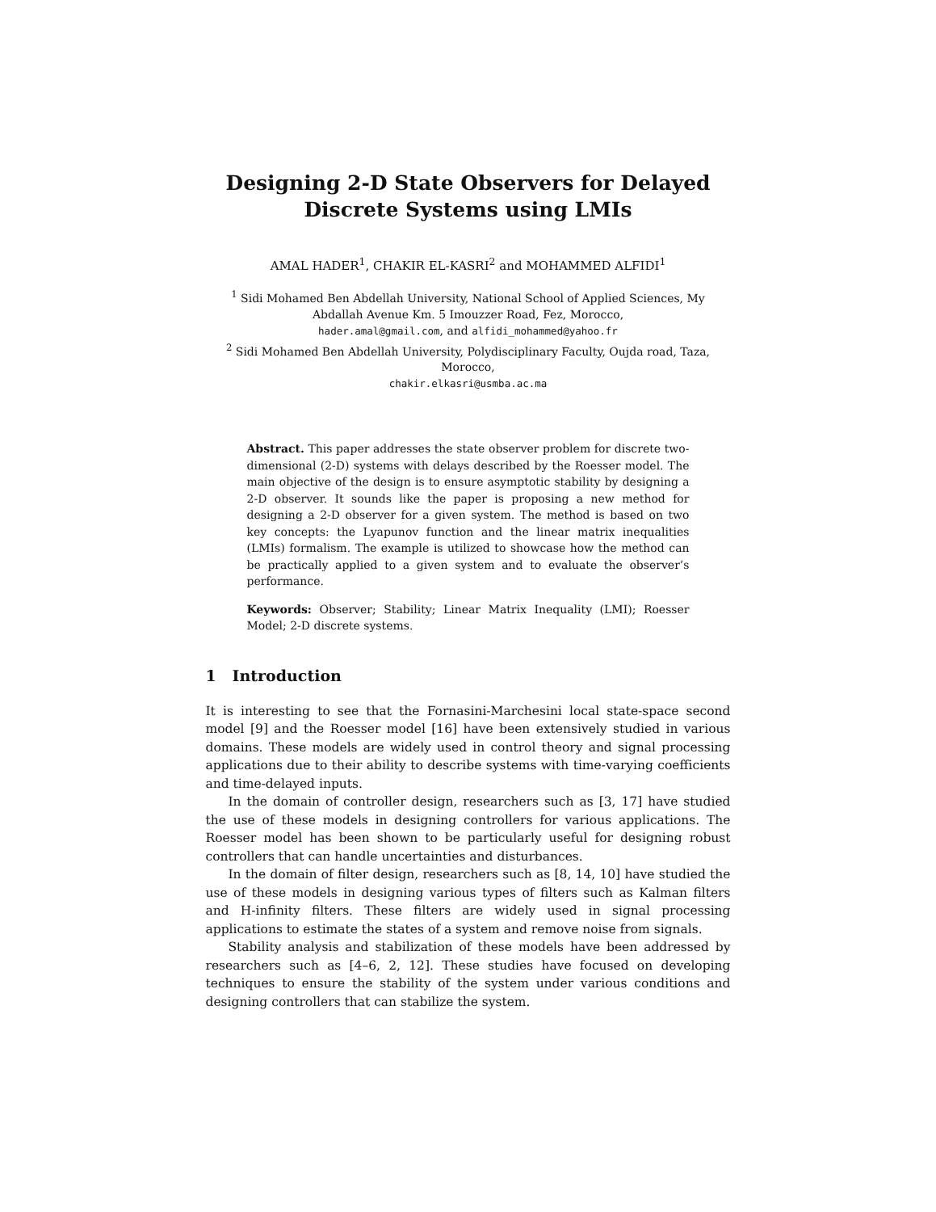Designing 2-D State Observers for Delayed
Discrete Systems using LMIs
AMAL HADER<sup>1</sup>, CHAKIR EL-KASRI<sup>2</sup> and MOHAMMED ALFIDI<sup>1</sup>
<sup>1</sup> Sidi Mohamed Ben Abdellah University, National School of Applied Sciences, My Abdallah Avenue Km. 5 Imouzzer Road, Fez, Morocco,
hader.amal@gmail.com, and alfidi_mohammed@yahoo.fr
<sup>2</sup> Sidi Mohamed Ben Abdellah University, Polydisciplinary Faculty, Oujda road, Taza, Morocco,
chakir.elkasri@usmba.ac.ma
Abstract. This paper addresses the state observer problem for discrete two-dimensional (2-D) systems with delays described by the Roesser model. The main objective of the design is to ensure asymptotic stability by designing a 2-D observer. It sounds like the paper is proposing a new method for designing a 2-D observer for a given system. The method is based on two key concepts: the Lyapunov function and the linear matrix inequalities (LMIs) formalism. The example is utilized to showcase how the method can be practically applied to a given system and to evaluate the observer’s performance.
Keywords: Observer; Stability; Linear Matrix Inequality (LMI); Roesser Model; 2-D discrete systems.
1 Introduction
It is interesting to see that the Fornasini-Marchesini local state-space second model [9] and the Roesser model [16] have been extensively studied in various domains. These models are widely used in control theory and signal processing applications due to their ability to describe systems with time-varying coefficients and time-delayed inputs.
In the domain of controller design, researchers such as [3, 17] have studied the use of these models in designing controllers for various applications. The Roesser model has been shown to be particularly useful for designing robust controllers that can handle uncertainties and disturbances.
In the domain of filter design, researchers such as [8, 14, 10] have studied the use of these models in designing various types of filters such as Kalman filters and H-infinity filters. These filters are widely used in signal processing applications to estimate the states of a system and remove noise from signals.
Stability analysis and stabilization of these models have been addressed by researchers such as [4–6, 2, 12]. These studies have focused on developing techniques to ensure the stability of the system under various conditions and designing controllers that can stabilize the system.